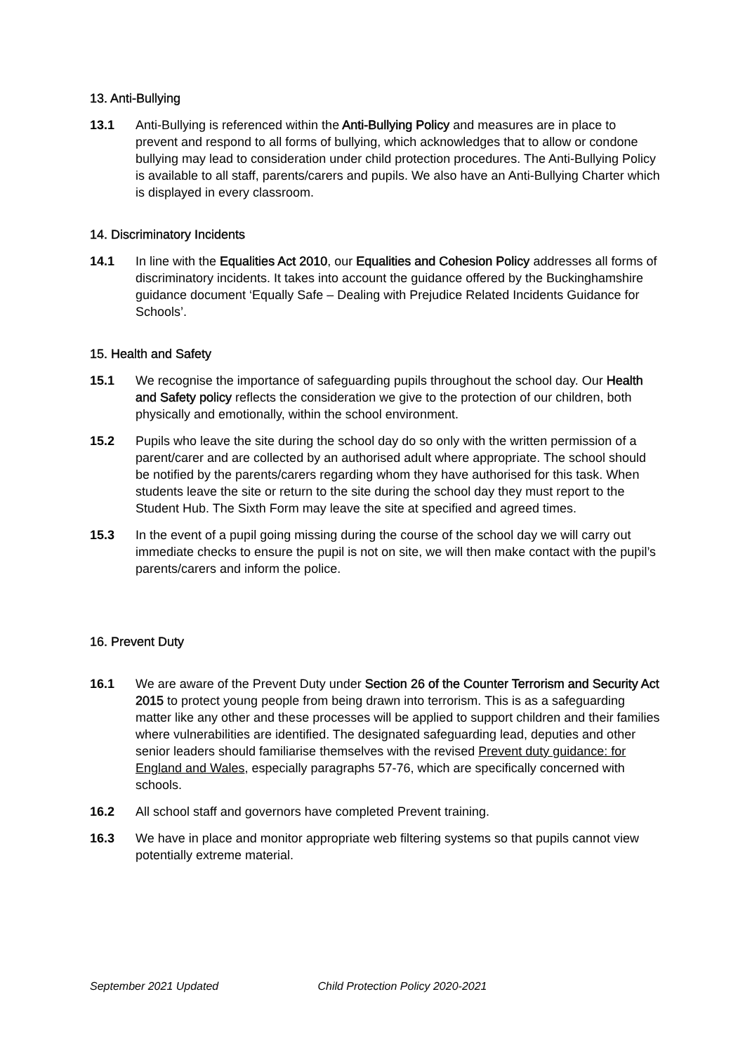13. Anti-Bullying
13.1 Anti-Bullying is referenced within the Anti-Bullying Policy and measures are in place to prevent and respond to all forms of bullying, which acknowledges that to allow or condone bullying may lead to consideration under child protection procedures. The Anti-Bullying Policy is available to all staff, parents/carers and pupils. We also have an Anti-Bullying Charter which is displayed in every classroom.
14. Discriminatory Incidents
14.1 In line with the Equalities Act 2010, our Equalities and Cohesion Policy addresses all forms of discriminatory incidents. It takes into account the guidance offered by the Buckinghamshire guidance document ‘Equally Safe – Dealing with Prejudice Related Incidents Guidance for Schools’.
15. Health and Safety
15.1 We recognise the importance of safeguarding pupils throughout the school day. Our Health and Safety policy reflects the consideration we give to the protection of our children, both physically and emotionally, within the school environment.
15.2 Pupils who leave the site during the school day do so only with the written permission of a parent/carer and are collected by an authorised adult where appropriate. The school should be notified by the parents/carers regarding whom they have authorised for this task. When students leave the site or return to the site during the school day they must report to the Student Hub. The Sixth Form may leave the site at specified and agreed times.
15.3 In the event of a pupil going missing during the course of the school day we will carry out immediate checks to ensure the pupil is not on site, we will then make contact with the pupil’s parents/carers and inform the police.
16. Prevent Duty
16.1 We are aware of the Prevent Duty under Section 26 of the Counter Terrorism and Security Act 2015 to protect young people from being drawn into terrorism. This is as a safeguarding matter like any other and these processes will be applied to support children and their families where vulnerabilities are identified. The designated safeguarding lead, deputies and other senior leaders should familiarise themselves with the revised Prevent duty guidance: for England and Wales, especially paragraphs 57-76, which are specifically concerned with schools.
16.2 All school staff and governors have completed Prevent training.
16.3 We have in place and monitor appropriate web filtering systems so that pupils cannot view potentially extreme material.
September 2021 Updated Child Protection Policy 2020-2021